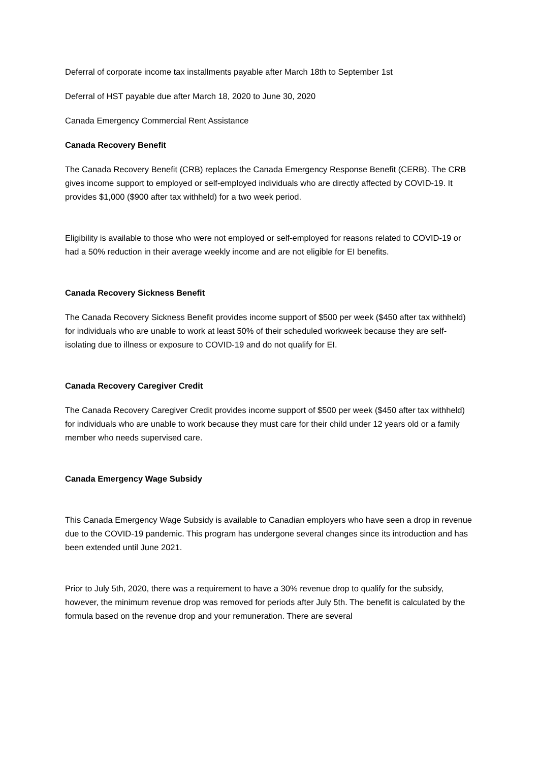Deferral of corporate income tax installments payable after March 18th to September 1st
Deferral of HST payable due after March 18, 2020 to June 30, 2020
Canada Emergency Commercial Rent Assistance
Canada Recovery Benefit
The Canada Recovery Benefit (CRB) replaces the Canada Emergency Response Benefit (CERB). The CRB gives income support to employed or self-employed individuals who are directly affected by COVID-19. It provides $1,000 ($900 after tax withheld) for a two week period.
Eligibility is available to those who were not employed or self-employed for reasons related to COVID-19 or had a 50% reduction in their average weekly income and are not eligible for EI benefits.
Canada Recovery Sickness Benefit
The Canada Recovery Sickness Benefit provides income support of $500 per week ($450 after tax withheld) for individuals who are unable to work at least 50% of their scheduled workweek because they are self-isolating due to illness or exposure to COVID-19 and do not qualify for EI.
Canada Recovery Caregiver Credit
The Canada Recovery Caregiver Credit provides income support of $500 per week ($450 after tax withheld) for individuals who are unable to work because they must care for their child under 12 years old or a family member who needs supervised care.
Canada Emergency Wage Subsidy
This Canada Emergency Wage Subsidy is available to Canadian employers who have seen a drop in revenue due to the COVID-19 pandemic. This program has undergone several changes since its introduction and has been extended until June 2021.
Prior to July 5th, 2020, there was a requirement to have a 30% revenue drop to qualify for the subsidy, however, the minimum revenue drop was removed for periods after July 5th. The benefit is calculated by the formula based on the revenue drop and your remuneration. There are several